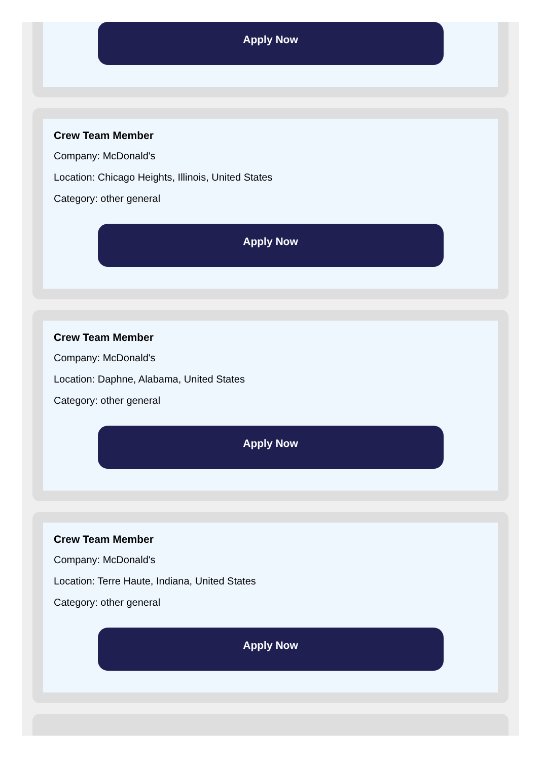Apply Now
Crew Team Member
Company: McDonald's
Location: Chicago Heights, Illinois, United States
Category: other general
Apply Now
Crew Team Member
Company: McDonald's
Location: Daphne, Alabama, United States
Category: other general
Apply Now
Crew Team Member
Company: McDonald's
Location: Terre Haute, Indiana, United States
Category: other general
Apply Now